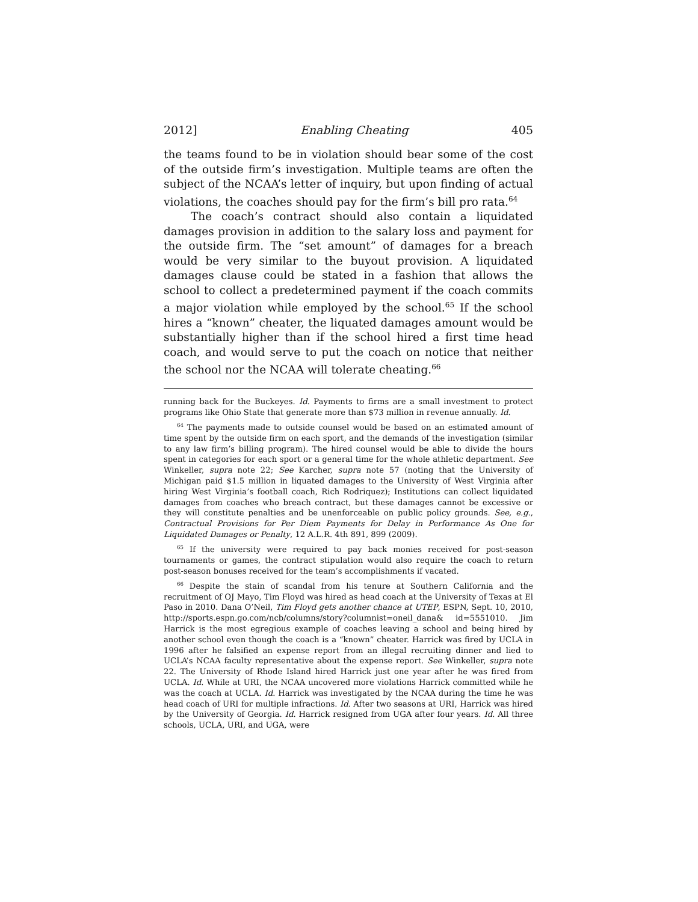2012] Enabling Cheating 405
the teams found to be in violation should bear some of the cost of the outside firm’s investigation. Multiple teams are often the subject of the NCAA’s letter of inquiry, but upon finding of actual violations, the coaches should pay for the firm’s bill pro rata.<sup>64</sup>
The coach’s contract should also contain a liquidated damages provision in addition to the salary loss and payment for the outside firm. The “set amount” of damages for a breach would be very similar to the buyout provision. A liquidated damages clause could be stated in a fashion that allows the school to collect a predetermined payment if the coach commits a major violation while employed by the school.<sup>65</sup> If the school hires a “known” cheater, the liquated damages amount would be substantially higher than if the school hired a first time head coach, and would serve to put the coach on notice that neither the school nor the NCAA will tolerate cheating.<sup>66</sup>
running back for the Buckeyes. Id. Payments to firms are a small investment to protect programs like Ohio State that generate more than $73 million in revenue annually. Id.
<sup>64</sup> The payments made to outside counsel would be based on an estimated amount of time spent by the outside firm on each sport, and the demands of the investigation (similar to any law firm’s billing program). The hired counsel would be able to divide the hours spent in categories for each sport or a general time for the whole athletic department. See Winkeller, supra note 22; See Karcher, supra note 57 (noting that the University of Michigan paid $1.5 million in liquated damages to the University of West Virginia after hiring West Virginia’s football coach, Rich Rodriquez); Institutions can collect liquidated damages from coaches who breach contract, but these damages cannot be excessive or they will constitute penalties and be unenforceable on public policy grounds. See, e.g., Contractual Provisions for Per Diem Payments for Delay in Performance As One for Liquidated Damages or Penalty, 12 A.L.R. 4th 891, 899 (2009).
<sup>65</sup> If the university were required to pay back monies received for post-season tournaments or games, the contract stipulation would also require the coach to return post-season bonuses received for the team’s accomplishments if vacated.
<sup>66</sup> Despite the stain of scandal from his tenure at Southern California and the recruitment of OJ Mayo, Tim Floyd was hired as head coach at the University of Texas at El Paso in 2010. Dana O’Neil, Tim Floyd gets another chance at UTEP, ESPN, Sept. 10, 2010, http://sports.espn.go.com/ncb/columns/story?columnist=oneil_dana& id=5551010. Jim Harrick is the most egregious example of coaches leaving a school and being hired by another school even though the coach is a “known” cheater. Harrick was fired by UCLA in 1996 after he falsified an expense report from an illegal recruiting dinner and lied to UCLA’s NCAA faculty representative about the expense report. See Winkeller, supra note 22. The University of Rhode Island hired Harrick just one year after he was fired from UCLA. Id. While at URI, the NCAA uncovered more violations Harrick committed while he was the coach at UCLA. Id. Harrick was investigated by the NCAA during the time he was head coach of URI for multiple infractions. Id. After two seasons at URI, Harrick was hired by the University of Georgia. Id. Harrick resigned from UGA after four years. Id. All three schools, UCLA, URI, and UGA, were